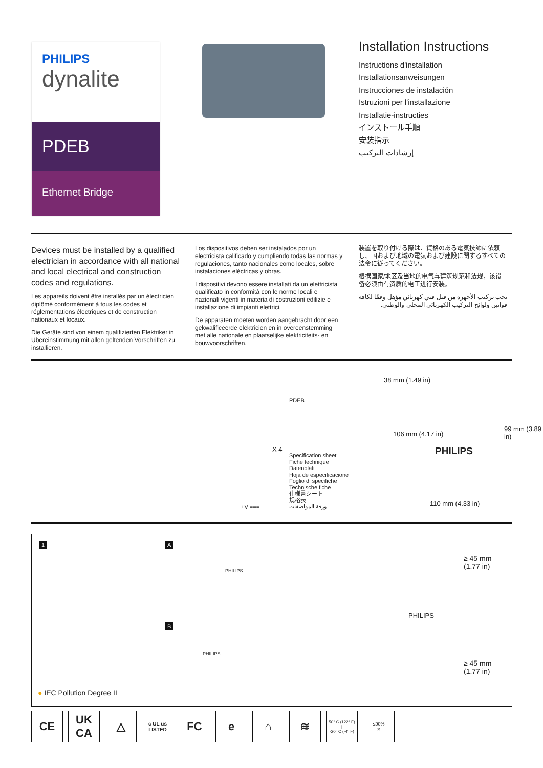PHILIPS
dynalite
PDEB
Ethernet Bridge
Installation Instructions
Instructions d'installation
Installationsanweisungen
Instrucciones de instalación
Istruzioni per l'installazione
Installatie-instructies
インストール手順
安装指示
إرشادات التركيب
Devices must be installed by a qualified electrician in accordance with all national and local electrical and construction codes and regulations.
Les appareils doivent être installés par un électricien diplômé conformément à tous les codes et réglementations électriques et de construction nationaux et locaux.
Die Geräte sind von einem qualifizierten Elektriker in Übereinstimmung mit allen geltenden Vorschriften zu installieren.
Los dispositivos deben ser instalados por un electricista calificado y cumpliendo todas las normas y regulaciones, tanto nacionales como locales, sobre instalaciones eléctricas y obras.
I dispositivi devono essere installati da un elettricista qualificato in conformità con le norme locali e nazionali vigenti in materia di costruzioni edilizie e installazione di impianti elettrici.
De apparaten moeten worden aangebracht door een gekwalificeerde elektricien en in overeenstemming met alle nationale en plaatselijke elektriciteits- en bouwvoorschriften.
装置を取り付ける際は、資格のある電気技師に依頼し、国および地域の電気および建設に関するすべての法令に従ってください。
根据国家/地区及当地的电气与建筑规范和法规，该设备必须由有资质的电工进行安装。
يجب تركيب الأجهزة من قبل فني كهربائي مؤهل وفقًا لكافة قوانين ولوائح التركيب الكهربائي المحلي والوطني.
PDEB
Specification sheet
Fiche technique
Datenblatt
Hoja de especificacione
Foglio di specifiche
Technische fiche
仕様書シート
规格表
ورقة المواصفات
X 4
+V ===
38 mm (1.49 in)
PHILIPS
106 mm (4.17 in)
99 mm (3.89 in)
110 mm (4.33 in)
1 A
B
PHILIPS
PHILIPS
PHILIPS
≥ 45 mm
(1.77 in)
≥ 45 mm
(1.77 in)
● IEC Pollution Degree II
CE UK
CA
△
c UL us
LISTED
FC e ⌂ ≋
50° C (122° F)
|
-20° C (-4° F)
≤90%
✕